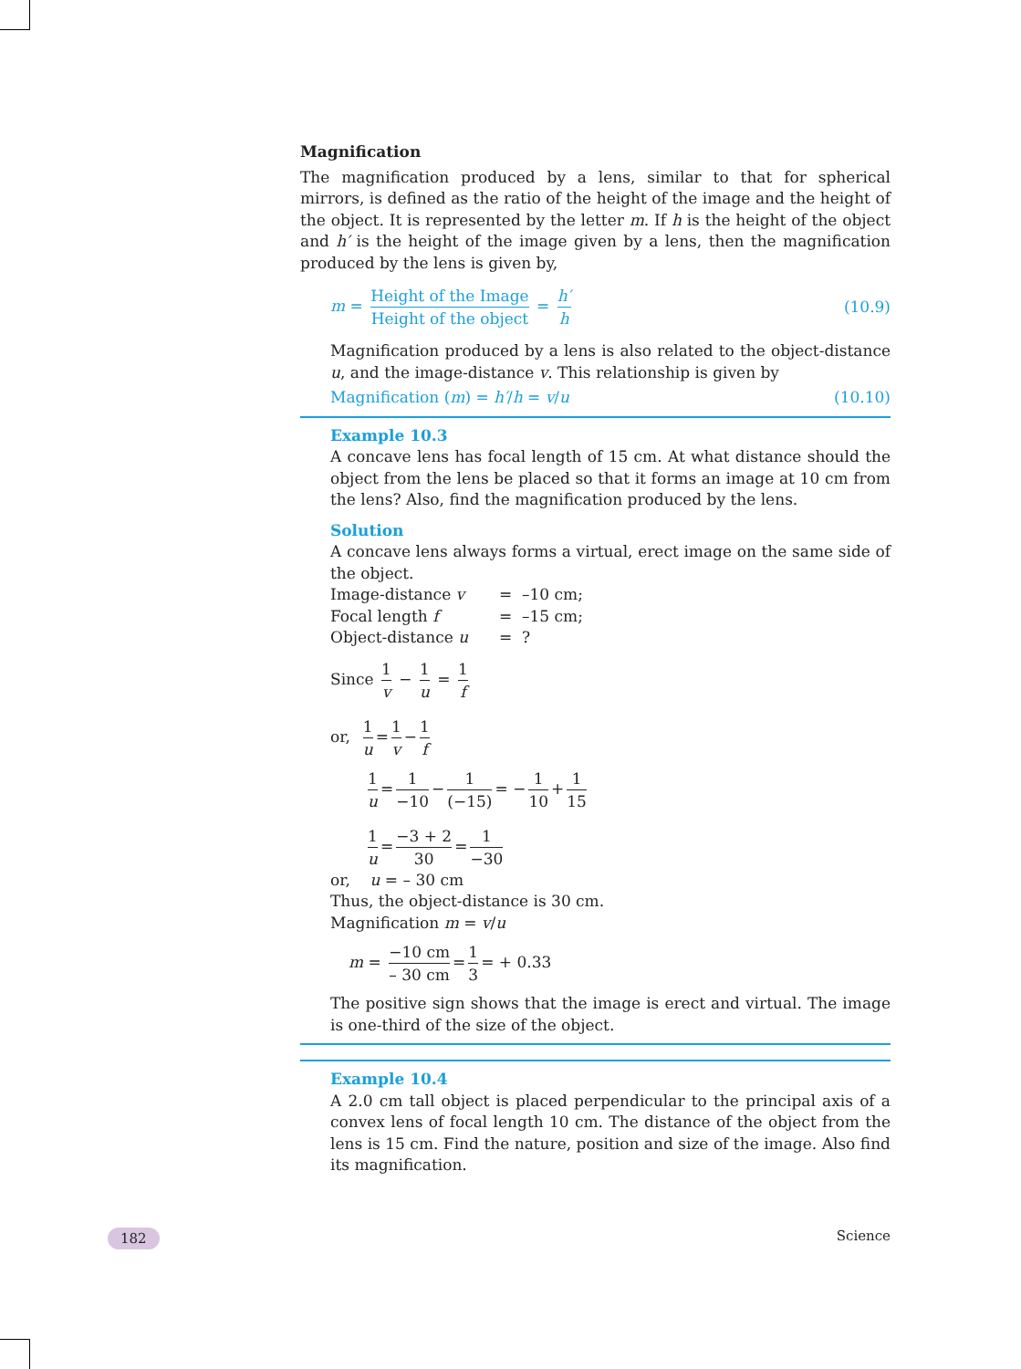Magnification
The magnification produced by a lens, similar to that for spherical mirrors, is defined as the ratio of the height of the image and the height of the object. It is represented by the letter m. If h is the height of the object and h′ is the height of the image given by a lens, then the magnification produced by the lens is given by,
m = Height of the Image Height of the object = h′ h
(10.9)
Magnification produced by a lens is also related to the object-distance u, and the image-distance v. This relationship is given by
Magnification (m) = h′/h = v/u (10.10)
Example 10.3
A concave lens has focal length of 15 cm. At what distance should the object from the lens be placed so that it forms an image at 10 cm from the lens? Also, find the magnification produced by the lens.
Solution
A concave lens always forms a virtual, erect image on the same side of the object.
Image-distance v = –10 cm;
Focal length f = –15 cm;
Object-distance u = ?
Since 1 v − 1 u = 1 f
or, 1 u = 1 v − 1 f
1 u = 1 −10 − 1 (−15) = − 1 10 + 1 15
1 u = −3 + 2 30 = 1 −30
or, u = – 30 cm
Thus, the object-distance is 30 cm.
Magnification m = v/u
m = −10 cm – 30 cm = 1 3 = + 0.33
The positive sign shows that the image is erect and virtual. The image is one-third of the size of the object.
Example 10.4
A 2.0 cm tall object is placed perpendicular to the principal axis of a convex lens of focal length 10 cm. The distance of the object from the lens is 15 cm. Find the nature, position and size of the image. Also find its magnification.
182 Science